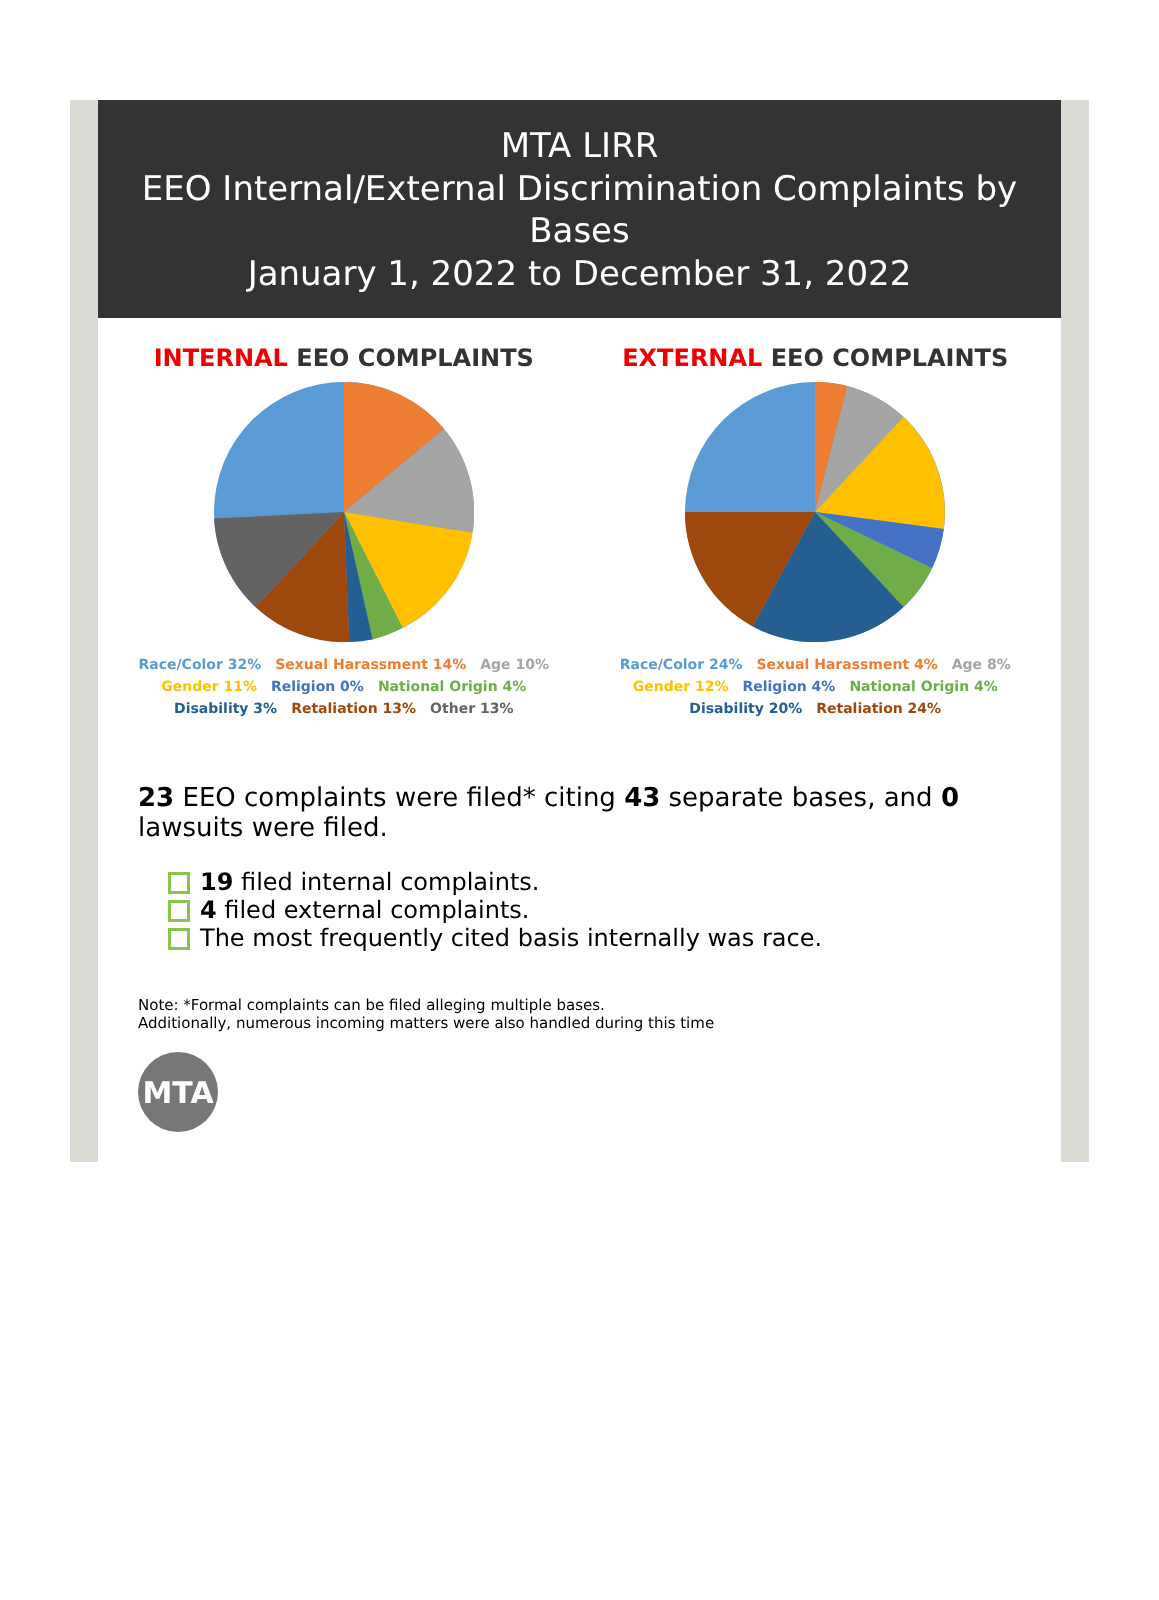MTA LIRR
EEO Internal/External Discrimination Complaints by Bases
January 1, 2022 to December 31, 2022
INTERNAL EEO COMPLAINTS
Race/Color 32%
Sexual Harassment 14%
Age 10%
Gender 11%
Religion 0%
National Origin 4%
Disability 3%
Retaliation 13%
Other 13%
EXTERNAL EEO COMPLAINTS
Race/Color 24%
Sexual Harassment 4%
Age 8%
Gender 12%
Religion 4%
National Origin 4%
Disability 20%
Retaliation 24%
23 EEO complaints were filed* citing 43 separate bases, and 0 lawsuits were filed.
19 filed internal complaints.
4 filed external complaints.
The most frequently cited basis internally was race.
Note: *Formal complaints can be filed alleging multiple bases.
Additionally, numerous incoming matters were also handled during this time
MTA